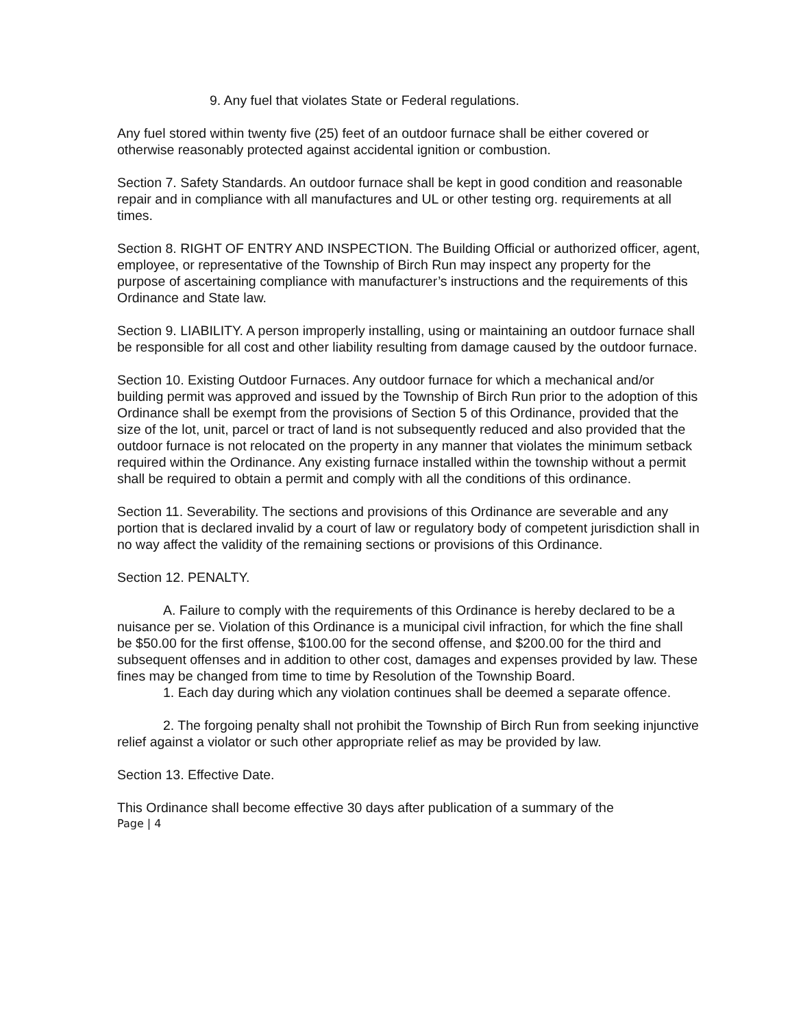9. Any fuel that violates State or Federal regulations.
Any fuel stored within twenty five (25) feet of an outdoor furnace shall be either covered or otherwise reasonably protected against accidental ignition or combustion.
Section 7. Safety Standards. An outdoor furnace shall be kept in good condition and reasonable repair and in compliance with all manufactures and UL or other testing org. requirements at all times.
Section 8. RIGHT OF ENTRY AND INSPECTION. The Building Official or authorized officer, agent, employee, or representative of the Township of Birch Run may inspect any property for the purpose of ascertaining compliance with manufacturer’s instructions and the requirements of this Ordinance and State law.
Section 9. LIABILITY. A person improperly installing, using or maintaining an outdoor furnace shall be responsible for all cost and other liability resulting from damage caused by the outdoor furnace.
Section 10. Existing Outdoor Furnaces. Any outdoor furnace for which a mechanical and/or building permit was approved and issued by the Township of Birch Run prior to the adoption of this Ordinance shall be exempt from the provisions of Section 5 of this Ordinance, provided that the size of the lot, unit, parcel or tract of land is not subsequently reduced and also provided that the outdoor furnace is not relocated on the property in any manner that violates the minimum setback required within the Ordinance. Any existing furnace installed within the township without a permit shall be required to obtain a permit and comply with all the conditions of this ordinance.
Section 11. Severability. The sections and provisions of this Ordinance are severable and any portion that is declared invalid by a court of law or regulatory body of competent jurisdiction shall in no way affect the validity of the remaining sections or provisions of this Ordinance.
Section 12. PENALTY.
A. Failure to comply with the requirements of this Ordinance is hereby declared to be a nuisance per se. Violation of this Ordinance is a municipal civil infraction, for which the fine shall be $50.00 for the first offense, $100.00 for the second offense, and $200.00 for the third and subsequent offenses and in addition to other cost, damages and expenses provided by law. These fines may be changed from time to time by Resolution of the Township Board.
1. Each day during which any violation continues shall be deemed a separate offence.
2. The forgoing penalty shall not prohibit the Township of Birch Run from seeking injunctive relief against a violator or such other appropriate relief as may be provided by law.
Section 13. Effective Date.
This Ordinance shall become effective 30 days after publication of a summary of the
Page | 4